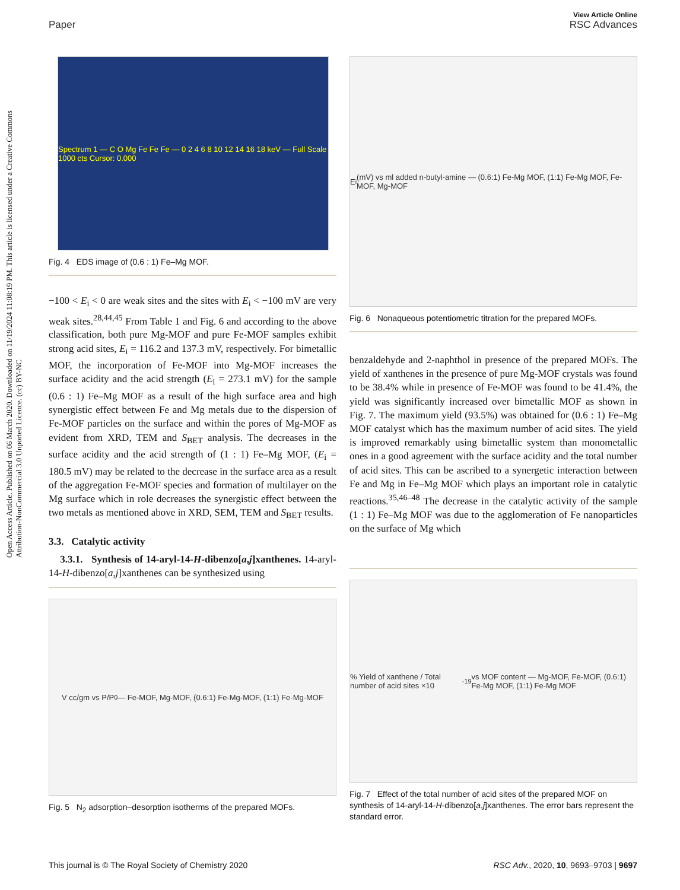View Article Online
Paper RSC Advances
Open Access Article. Published on 06 March 2020. Downloaded on 11/19/2024 11:08:19 PM. This article is licensed under a Creative Commons Attribution-NonCommercial 3.0 Unported Licence. (cc) BY-NC
Spectrum 1 — C O Mg Fe Fe Fe — 0 2 4 6 8 10 12 14 16 18 keV — Full Scale 1000 cts Cursor: 0.000
Fig. 4 EDS image of (0.6 : 1) Fe–Mg MOF.
−100 < E<sub>i</sub> < 0 are weak sites and the sites with E<sub>i</sub> < −100 mV are very weak sites.<sup>28,44,45</sup> From Table 1 and Fig. 6 and according to the above classification, both pure Mg-MOF and pure Fe-MOF samples exhibit strong acid sites, E<sub>i</sub> = 116.2 and 137.3 mV, respectively. For bimetallic MOF, the incorporation of Fe-MOF into Mg-MOF increases the surface acidity and the acid strength (E<sub>i</sub> = 273.1 mV) for the sample (0.6 : 1) Fe–Mg MOF as a result of the high surface area and high synergistic effect between Fe and Mg metals due to the dispersion of Fe-MOF particles on the surface and within the pores of Mg-MOF as evident from XRD, TEM and S<sub>BET</sub> analysis. The decreases in the surface acidity and the acid strength of (1 : 1) Fe–Mg MOF, (E<sub>i</sub> = 180.5 mV) may be related to the decrease in the surface area as a result of the aggregation Fe-MOF species and formation of multilayer on the Mg surface which in role decreases the synergistic effect between the two metals as mentioned above in XRD, SEM, TEM and S<sub>BET</sub> results.
3.3. Catalytic activity
3.3.1. Synthesis of 14-aryl-14-H-dibenzo[a,j]xanthenes. 14-aryl-14-H-dibenzo[a,j]xanthenes can be synthesized using
V cc/gm vs P/P<sup>0</sup> — Fe-MOF, Mg-MOF, (0.6:1) Fe-Mg-MOF, (1:1) Fe-Mg-MOF
Fig. 5 N<sub>2</sub> adsorption–desorption isotherms of the prepared MOFs.
E<sub>i</sub> (mV) vs ml added n-butyl-amine — (0.6:1) Fe-Mg MOF, (1:1) Fe-Mg MOF, Fe-MOF, Mg-MOF
Fig. 6 Nonaqueous potentiometric titration for the prepared MOFs.
benzaldehyde and 2-naphthol in presence of the prepared MOFs. The yield of xanthenes in the presence of pure Mg-MOF crystals was found to be 38.4% while in presence of Fe-MOF was found to be 41.4%, the yield was significantly increased over bimetallic MOF as shown in Fig. 7. The maximum yield (93.5%) was obtained for (0.6 : 1) Fe–Mg MOF catalyst which has the maximum number of acid sites. The yield is improved remarkably using bimetallic system than monometallic ones in a good agreement with the surface acidity and the total number of acid sites. This can be ascribed to a synergetic interaction between Fe and Mg in Fe–Mg MOF which plays an important role in catalytic reactions.<sup>35,46–48</sup> The decrease in the catalytic activity of the sample (1 : 1) Fe–Mg MOF was due to the agglomeration of Fe nanoparticles on the surface of Mg which
% Yield of xanthene / Total number of acid sites ×10<sup>-19</sup> vs MOF content — Mg-MOF, Fe-MOF, (0.6:1) Fe-Mg MOF, (1:1) Fe-Mg MOF
Fig. 7 Effect of the total number of acid sites of the prepared MOF on synthesis of 14-aryl-14-H-dibenzo[a,j]xanthenes. The error bars represent the standard error.
This journal is © The Royal Society of Chemistry 2020 RSC Adv., 2020, 10, 9693–9703 | 9697